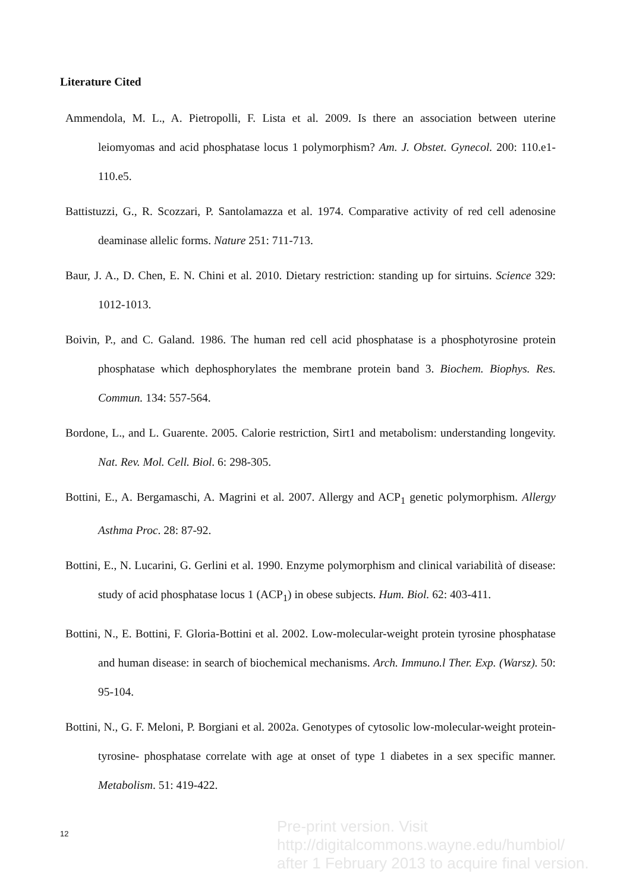Literature Cited
Ammendola, M. L., A. Pietropolli, F. Lista et al. 2009. Is there an association between uterine leiomyomas and acid phosphatase locus 1 polymorphism? Am. J. Obstet. Gynecol. 200: 110.e1-110.e5.
Battistuzzi, G., R. Scozzari, P. Santolamazza et al. 1974. Comparative activity of red cell adenosine deaminase allelic forms. Nature 251: 711-713.
Baur, J. A., D. Chen, E. N. Chini et al. 2010. Dietary restriction: standing up for sirtuins. Science 329: 1012-1013.
Boivin, P., and C. Galand. 1986. The human red cell acid phosphatase is a phosphotyrosine protein phosphatase which dephosphorylates the membrane protein band 3. Biochem. Biophys. Res. Commun. 134: 557-564.
Bordone, L., and L. Guarente. 2005. Calorie restriction, Sirt1 and metabolism: understanding longevity. Nat. Rev. Mol. Cell. Biol. 6: 298-305.
Bottini, E., A. Bergamaschi, A. Magrini et al. 2007. Allergy and ACP<sub>1</sub> genetic polymorphism. Allergy Asthma Proc. 28: 87-92.
Bottini, E., N. Lucarini, G. Gerlini et al. 1990. Enzyme polymorphism and clinical variabilità of disease: study of acid phosphatase locus 1 (ACP<sub>1</sub>) in obese subjects. Hum. Biol. 62: 403-411.
Bottini, N., E. Bottini, F. Gloria-Bottini et al. 2002. Low-molecular-weight protein tyrosine phosphatase and human disease: in search of biochemical mechanisms. Arch. Immuno.l Ther. Exp. (Warsz). 50: 95-104.
Bottini, N., G. F. Meloni, P. Borgiani et al. 2002a. Genotypes of cytosolic low-molecular-weight protein- tyrosine- phosphatase correlate with age at onset of type 1 diabetes in a sex specific manner. Metabolism. 51: 419-422.
12
Pre-print version. Visit
http://digitalcommons.wayne.edu/humbiol/
after 1 February 2013 to acquire final version.